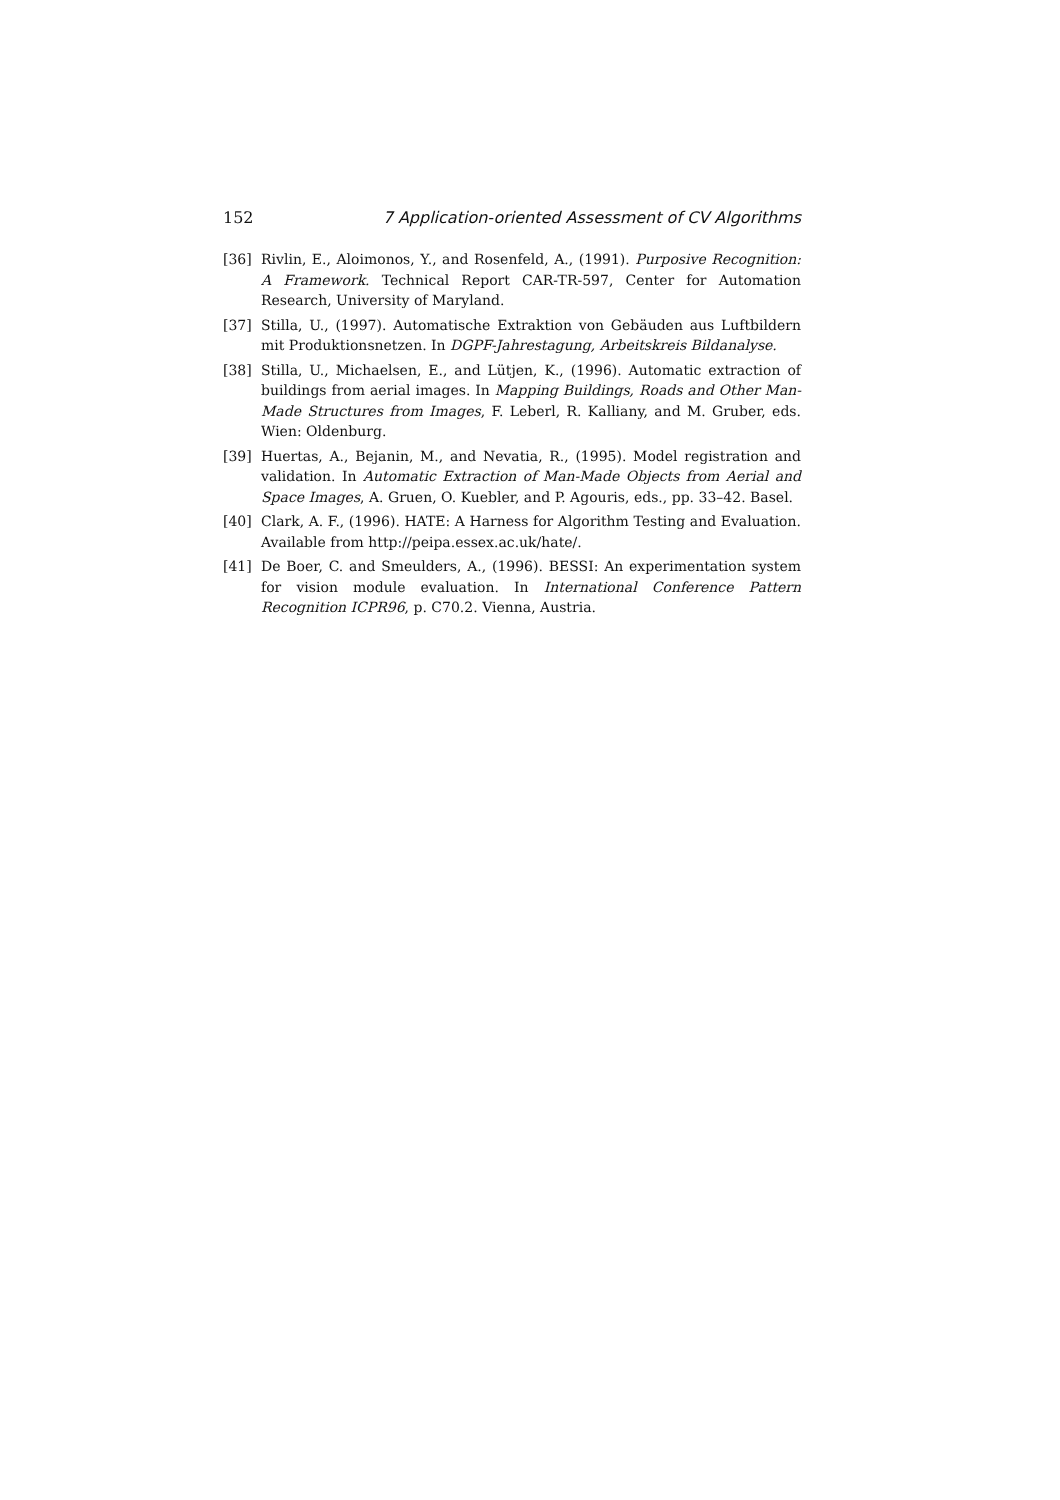152 7 Application-oriented Assessment of CV Algorithms
[36] Rivlin, E., Aloimonos, Y., and Rosenfeld, A., (1991). Purposive Recognition: A Framework. Technical Report CAR-TR-597, Center for Automation Research, University of Maryland.
[37] Stilla, U., (1997). Automatische Extraktion von Gebäuden aus Luftbildern mit Produktionsnetzen. In DGPF-Jahrestagung, Arbeitskreis Bildanalyse.
[38] Stilla, U., Michaelsen, E., and Lütjen, K., (1996). Automatic extraction of buildings from aerial images. In Mapping Buildings, Roads and Other Man-Made Structures from Images, F. Leberl, R. Kalliany, and M. Gruber, eds. Wien: Oldenburg.
[39] Huertas, A., Bejanin, M., and Nevatia, R., (1995). Model registration and validation. In Automatic Extraction of Man-Made Objects from Aerial and Space Images, A. Gruen, O. Kuebler, and P. Agouris, eds., pp. 33–42. Basel.
[40] Clark, A. F., (1996). HATE: A Harness for Algorithm Testing and Evaluation. Available from http://peipa.essex.ac.uk/hate/.
[41] De Boer, C. and Smeulders, A., (1996). BESSI: An experimentation system for vision module evaluation. In International Conference Pattern Recognition ICPR96, p. C70.2. Vienna, Austria.